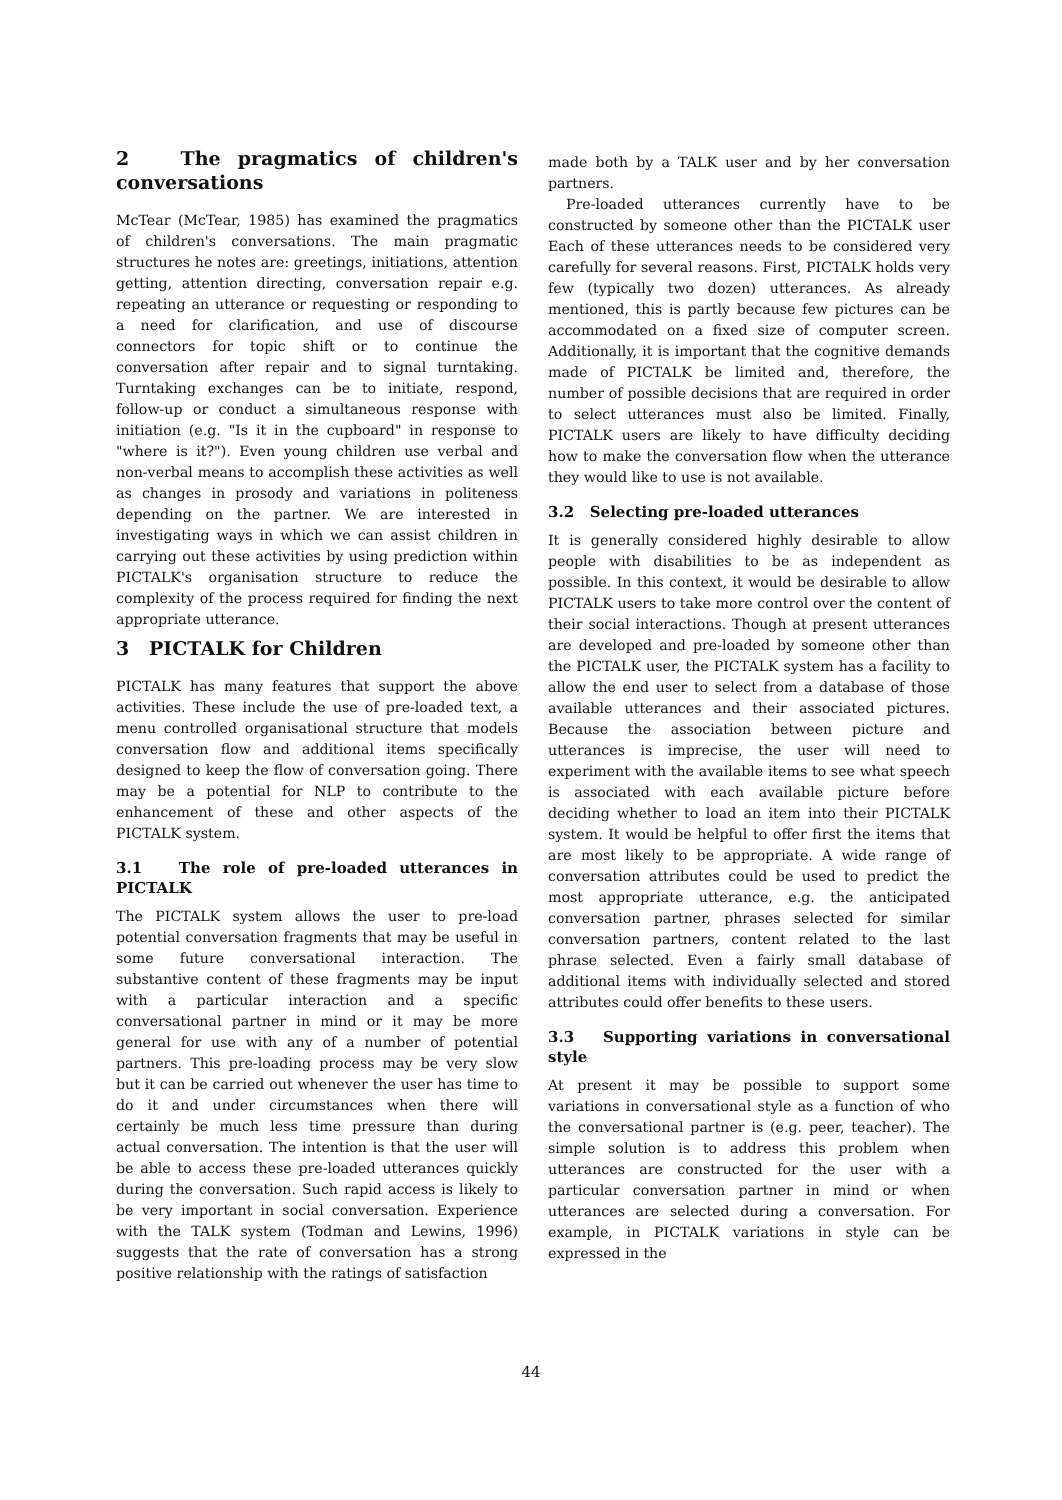2 The pragmatics of children's conversations
McTear (McTear, 1985) has examined the pragmatics of children's conversations. The main pragmatic structures he notes are: greetings, initiations, attention getting, attention directing, conversation repair e.g. repeating an utterance or requesting or responding to a need for clarification, and use of discourse connectors for topic shift or to continue the conversation after repair and to signal turntaking. Turntaking exchanges can be to initiate, respond, follow-up or conduct a simultaneous response with initiation (e.g. "Is it in the cupboard" in response to "where is it?"). Even young children use verbal and non-verbal means to accomplish these activities as well as changes in prosody and variations in politeness depending on the partner. We are interested in investigating ways in which we can assist children in carrying out these activities by using prediction within PICTALK's organisation structure to reduce the complexity of the process required for finding the next appropriate utterance.
3 PICTALK for Children
PICTALK has many features that support the above activities. These include the use of pre-loaded text, a menu controlled organisational structure that models conversation flow and additional items specifically designed to keep the flow of conversation going. There may be a potential for NLP to contribute to the enhancement of these and other aspects of the PICTALK system.
3.1 The role of pre-loaded utterances in PICTALK
The PICTALK system allows the user to pre-load potential conversation fragments that may be useful in some future conversational interaction. The substantive content of these fragments may be input with a particular interaction and a specific conversational partner in mind or it may be more general for use with any of a number of potential partners. This pre-loading process may be very slow but it can be carried out whenever the user has time to do it and under circumstances when there will certainly be much less time pressure than during actual conversation. The intention is that the user will be able to access these pre-loaded utterances quickly during the conversation. Such rapid access is likely to be very important in social conversation. Experience with the TALK system (Todman and Lewins, 1996) suggests that the rate of conversation has a strong positive relationship with the ratings of satisfaction
made both by a TALK user and by her conversation partners.
Pre-loaded utterances currently have to be constructed by someone other than the PICTALK user Each of these utterances needs to be considered very carefully for several reasons. First, PICTALK holds very few (typically two dozen) utterances. As already mentioned, this is partly because few pictures can be accommodated on a fixed size of computer screen. Additionally, it is important that the cognitive demands made of PICTALK be limited and, therefore, the number of possible decisions that are required in order to select utterances must also be limited. Finally, PICTALK users are likely to have difficulty deciding how to make the conversation flow when the utterance they would like to use is not available.
3.2 Selecting pre-loaded utterances
It is generally considered highly desirable to allow people with disabilities to be as independent as possible. In this context, it would be desirable to allow PICTALK users to take more control over the content of their social interactions. Though at present utterances are developed and pre-loaded by someone other than the PICTALK user, the PICTALK system has a facility to allow the end user to select from a database of those available utterances and their associated pictures. Because the association between picture and utterances is imprecise, the user will need to experiment with the available items to see what speech is associated with each available picture before deciding whether to load an item into their PICTALK system. It would be helpful to offer first the items that are most likely to be appropriate. A wide range of conversation attributes could be used to predict the most appropriate utterance, e.g. the anticipated conversation partner, phrases selected for similar conversation partners, content related to the last phrase selected. Even a fairly small database of additional items with individually selected and stored attributes could offer benefits to these users.
3.3 Supporting variations in conversational style
At present it may be possible to support some variations in conversational style as a function of who the conversational partner is (e.g. peer, teacher). The simple solution is to address this problem when utterances are constructed for the user with a particular conversation partner in mind or when utterances are selected during a conversation. For example, in PICTALK variations in style can be expressed in the
44